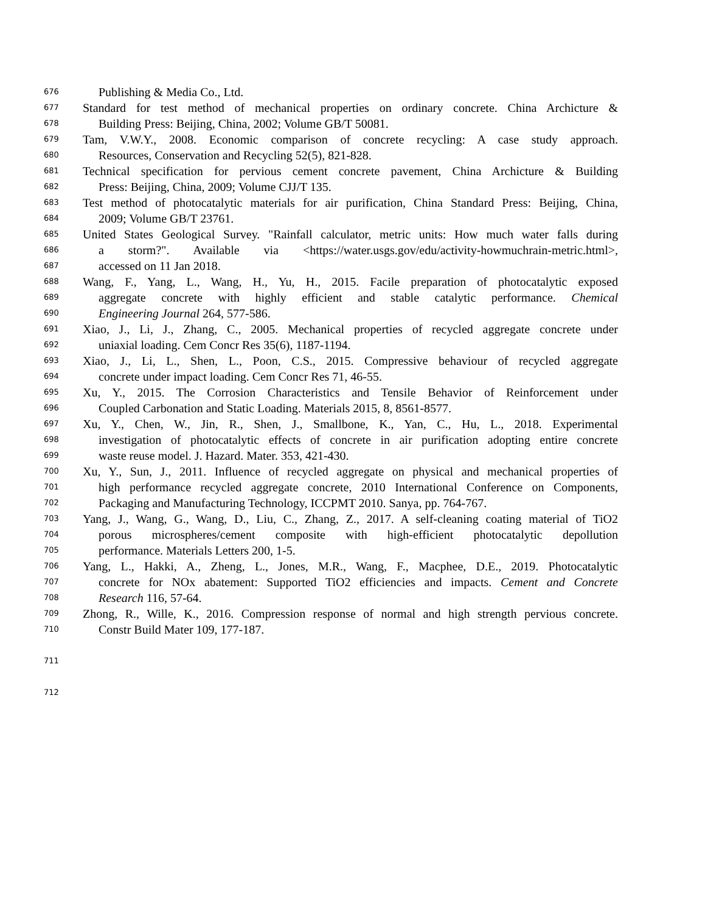676 Publishing & Media Co., Ltd.
677 Standard for test method of mechanical properties on ordinary concrete. China Archicture &
678 Building Press: Beijing, China, 2002; Volume GB/T 50081.
679 Tam, V.W.Y., 2008. Economic comparison of concrete recycling: A case study approach.
680 Resources, Conservation and Recycling 52(5), 821-828.
681 Technical specification for pervious cement concrete pavement, China Archicture & Building
682 Press: Beijing, China, 2009; Volume CJJ/T 135.
683 Test method of photocatalytic materials for air purification, China Standard Press: Beijing, China,
684 2009; Volume GB/T 23761.
685 United States Geological Survey. "Rainfall calculator, metric units: How much water falls during
686 a storm?". Available via <https://water.usgs.gov/edu/activity-howmuchrain-metric.html>,
687 accessed on 11 Jan 2018.
688 Wang, F., Yang, L., Wang, H., Yu, H., 2015. Facile preparation of photocatalytic exposed
689 aggregate concrete with highly efficient and stable catalytic performance. Chemical
690 Engineering Journal 264, 577-586.
691 Xiao, J., Li, J., Zhang, C., 2005. Mechanical properties of recycled aggregate concrete under
692 uniaxial loading. Cem Concr Res 35(6), 1187-1194.
693 Xiao, J., Li, L., Shen, L., Poon, C.S., 2015. Compressive behaviour of recycled aggregate
694 concrete under impact loading. Cem Concr Res 71, 46-55.
695 Xu, Y., 2015. The Corrosion Characteristics and Tensile Behavior of Reinforcement under
696 Coupled Carbonation and Static Loading. Materials 2015, 8, 8561-8577.
697 Xu, Y., Chen, W., Jin, R., Shen, J., Smallbone, K., Yan, C., Hu, L., 2018. Experimental
698 investigation of photocatalytic effects of concrete in air purification adopting entire concrete
699 waste reuse model. J. Hazard. Mater. 353, 421-430.
700 Xu, Y., Sun, J., 2011. Influence of recycled aggregate on physical and mechanical properties of
701 high performance recycled aggregate concrete, 2010 International Conference on Components,
702 Packaging and Manufacturing Technology, ICCPMT 2010. Sanya, pp. 764-767.
703 Yang, J., Wang, G., Wang, D., Liu, C., Zhang, Z., 2017. A self-cleaning coating material of TiO2
704 porous microspheres/cement composite with high-efficient photocatalytic depollution
705 performance. Materials Letters 200, 1-5.
706 Yang, L., Hakki, A., Zheng, L., Jones, M.R., Wang, F., Macphee, D.E., 2019. Photocatalytic
707 concrete for NOx abatement: Supported TiO2 efficiencies and impacts. Cement and Concrete
708 Research 116, 57-64.
709 Zhong, R., Wille, K., 2016. Compression response of normal and high strength pervious concrete.
710 Constr Build Mater 109, 177-187.
711
712